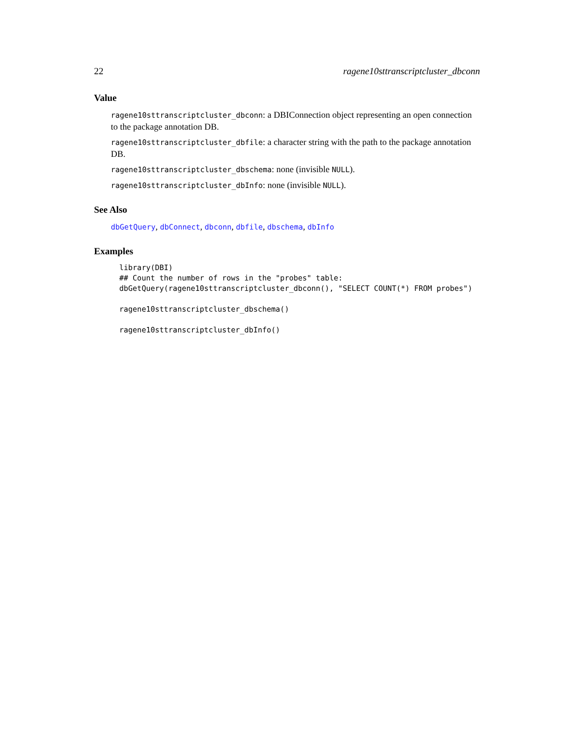22 ragene10sttranscriptcluster_dbconn
Value
ragene10sttranscriptcluster_dbconn: a DBIConnection object representing an open connection to the package annotation DB.
ragene10sttranscriptcluster_dbfile: a character string with the path to the package annotation DB.
ragene10sttranscriptcluster_dbschema: none (invisible NULL).
ragene10sttranscriptcluster_dbInfo: none (invisible NULL).
See Also
dbGetQuery, dbConnect, dbconn, dbfile, dbschema, dbInfo
Examples
library(DBI)
## Count the number of rows in the "probes" table:
dbGetQuery(ragene10sttranscriptcluster_dbconn(), "SELECT COUNT(*) FROM probes")

ragene10sttranscriptcluster_dbschema()

ragene10sttranscriptcluster_dbInfo()